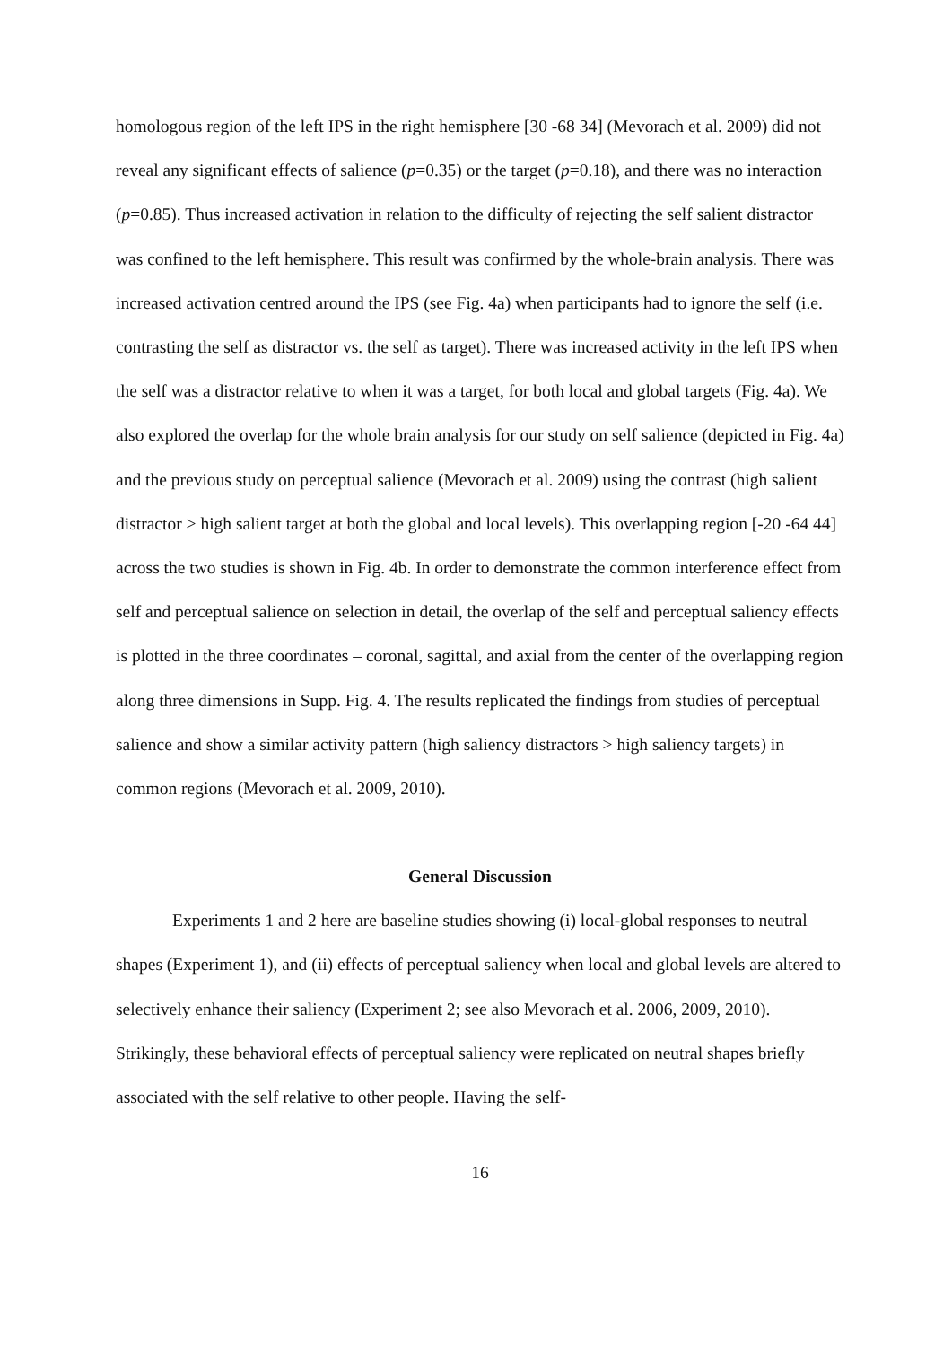homologous region of the left IPS in the right hemisphere [30 -68 34] (Mevorach et al. 2009) did not reveal any significant effects of salience (p=0.35) or the target (p=0.18), and there was no interaction (p=0.85). Thus increased activation in relation to the difficulty of rejecting the self salient distractor was confined to the left hemisphere. This result was confirmed by the whole-brain analysis. There was increased activation centred around the IPS (see Fig. 4a) when participants had to ignore the self (i.e. contrasting the self as distractor vs. the self as target). There was increased activity in the left IPS when the self was a distractor relative to when it was a target, for both local and global targets (Fig. 4a). We also explored the overlap for the whole brain analysis for our study on self salience (depicted in Fig. 4a) and the previous study on perceptual salience (Mevorach et al. 2009) using the contrast (high salient distractor > high salient target at both the global and local levels). This overlapping region [-20 -64 44] across the two studies is shown in Fig. 4b. In order to demonstrate the common interference effect from self and perceptual salience on selection in detail, the overlap of the self and perceptual saliency effects is plotted in the three coordinates – coronal, sagittal, and axial from the center of the overlapping region along three dimensions in Supp. Fig. 4. The results replicated the findings from studies of perceptual salience and show a similar activity pattern (high saliency distractors > high saliency targets) in common regions (Mevorach et al. 2009, 2010).
General Discussion
Experiments 1 and 2 here are baseline studies showing (i) local-global responses to neutral shapes (Experiment 1), and (ii) effects of perceptual saliency when local and global levels are altered to selectively enhance their saliency (Experiment 2; see also Mevorach et al. 2006, 2009, 2010). Strikingly, these behavioral effects of perceptual saliency were replicated on neutral shapes briefly associated with the self relative to other people. Having the self-
16